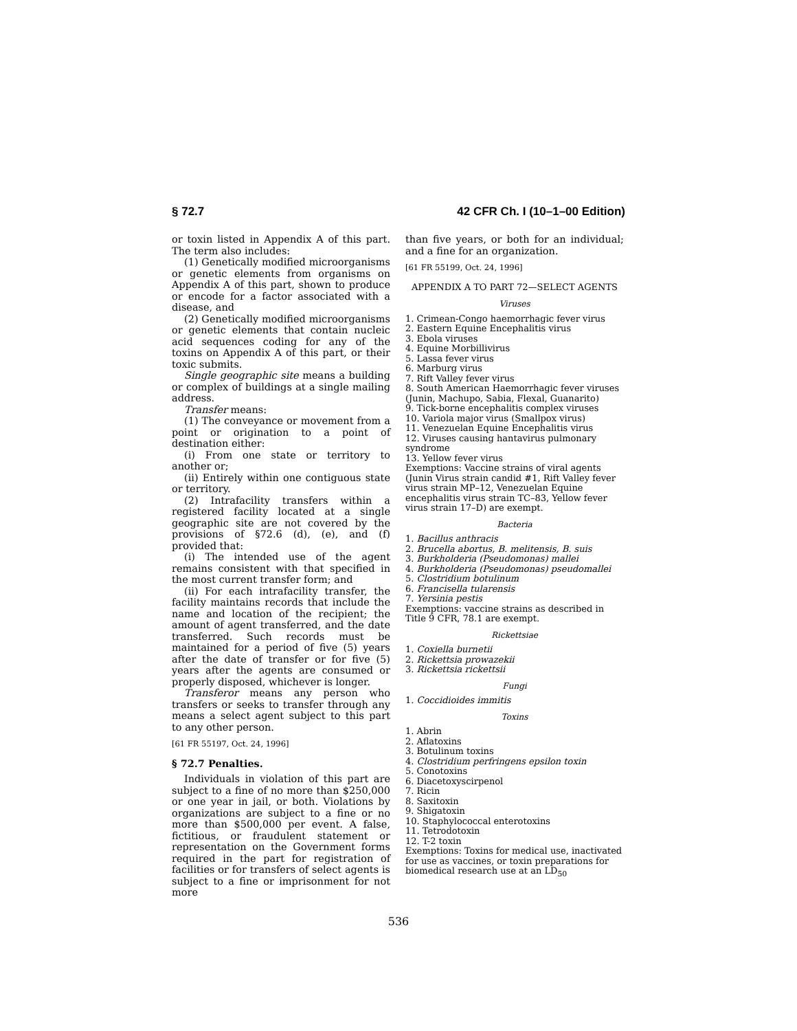§ 72.7 42 CFR Ch. I (10–1–00 Edition)
or toxin listed in Appendix A of this part. The term also includes:
(1) Genetically modified microorganisms or genetic elements from organisms on Appendix A of this part, shown to produce or encode for a factor associated with a disease, and
(2) Genetically modified microorganisms or genetic elements that contain nucleic acid sequences coding for any of the toxins on Appendix A of this part, or their toxic submits.
Single geographic site means a building or complex of buildings at a single mailing address.
Transfer means:
(1) The conveyance or movement from a point or origination to a point of destination either:
(i) From one state or territory to another or;
(ii) Entirely within one contiguous state or territory.
(2) Intrafacility transfers within a registered facility located at a single geographic site are not covered by the provisions of §72.6 (d), (e), and (f) provided that:
(i) The intended use of the agent remains consistent with that specified in the most current transfer form; and
(ii) For each intrafacility transfer, the facility maintains records that include the name and location of the recipient; the amount of agent transferred, and the date transferred. Such records must be maintained for a period of five (5) years after the date of transfer or for five (5) years after the agents are consumed or properly disposed, whichever is longer.
Transferor means any person who transfers or seeks to transfer through any means a select agent subject to this part to any other person.
[61 FR 55197, Oct. 24, 1996]
§ 72.7 Penalties.
Individuals in violation of this part are subject to a fine of no more than $250,000 or one year in jail, or both. Violations by organizations are subject to a fine or no more than $500,000 per event. A false, fictitious, or fraudulent statement or representation on the Government forms required in the part for registration of facilities or for transfers of select agents is subject to a fine or imprisonment for not more
than five years, or both for an individual; and a fine for an organization.
[61 FR 55199, Oct. 24, 1996]
APPENDIX A TO PART 72—SELECT AGENTS
Viruses
1. Crimean-Congo haemorrhagic fever virus
2. Eastern Equine Encephalitis virus
3. Ebola viruses
4. Equine Morbillivirus
5. Lassa fever virus
6. Marburg virus
7. Rift Valley fever virus
8. South American Haemorrhagic fever viruses (Junin, Machupo, Sabia, Flexal, Guanarito)
9. Tick-borne encephalitis complex viruses
10. Variola major virus (Smallpox virus)
11. Venezuelan Equine Encephalitis virus
12. Viruses causing hantavirus pulmonary syndrome
13. Yellow fever virus
Exemptions: Vaccine strains of viral agents (Junin Virus strain candid #1, Rift Valley fever virus strain MP–12, Venezuelan Equine encephalitis virus strain TC–83, Yellow fever virus strain 17–D) are exempt.
Bacteria
1. Bacillus anthracis
2. Brucella abortus, B. melitensis, B. suis
3. Burkholderia (Pseudomonas) mallei
4. Burkholderia (Pseudomonas) pseudomallei
5. Clostridium botulinum
6. Francisella tularensis
7. Yersinia pestis
Exemptions: vaccine strains as described in Title 9 CFR, 78.1 are exempt.
Rickettsiae
1. Coxiella burnetii
2. Rickettsia prowazekii
3. Rickettsia rickettsii
Fungi
1. Coccidioides immitis
Toxins
1. Abrin
2. Aflatoxins
3. Botulinum toxins
4. Clostridium perfringens epsilon toxin
5. Conotoxins
6. Diacetoxyscirpenol
7. Ricin
8. Saxitoxin
9. Shigatoxin
10. Staphylococcal enterotoxins
11. Tetrodotoxin
12. T-2 toxin
Exemptions: Toxins for medical use, inactivated for use as vaccines, or toxin preparations for biomedical research use at an LD<sub>50</sub>
536